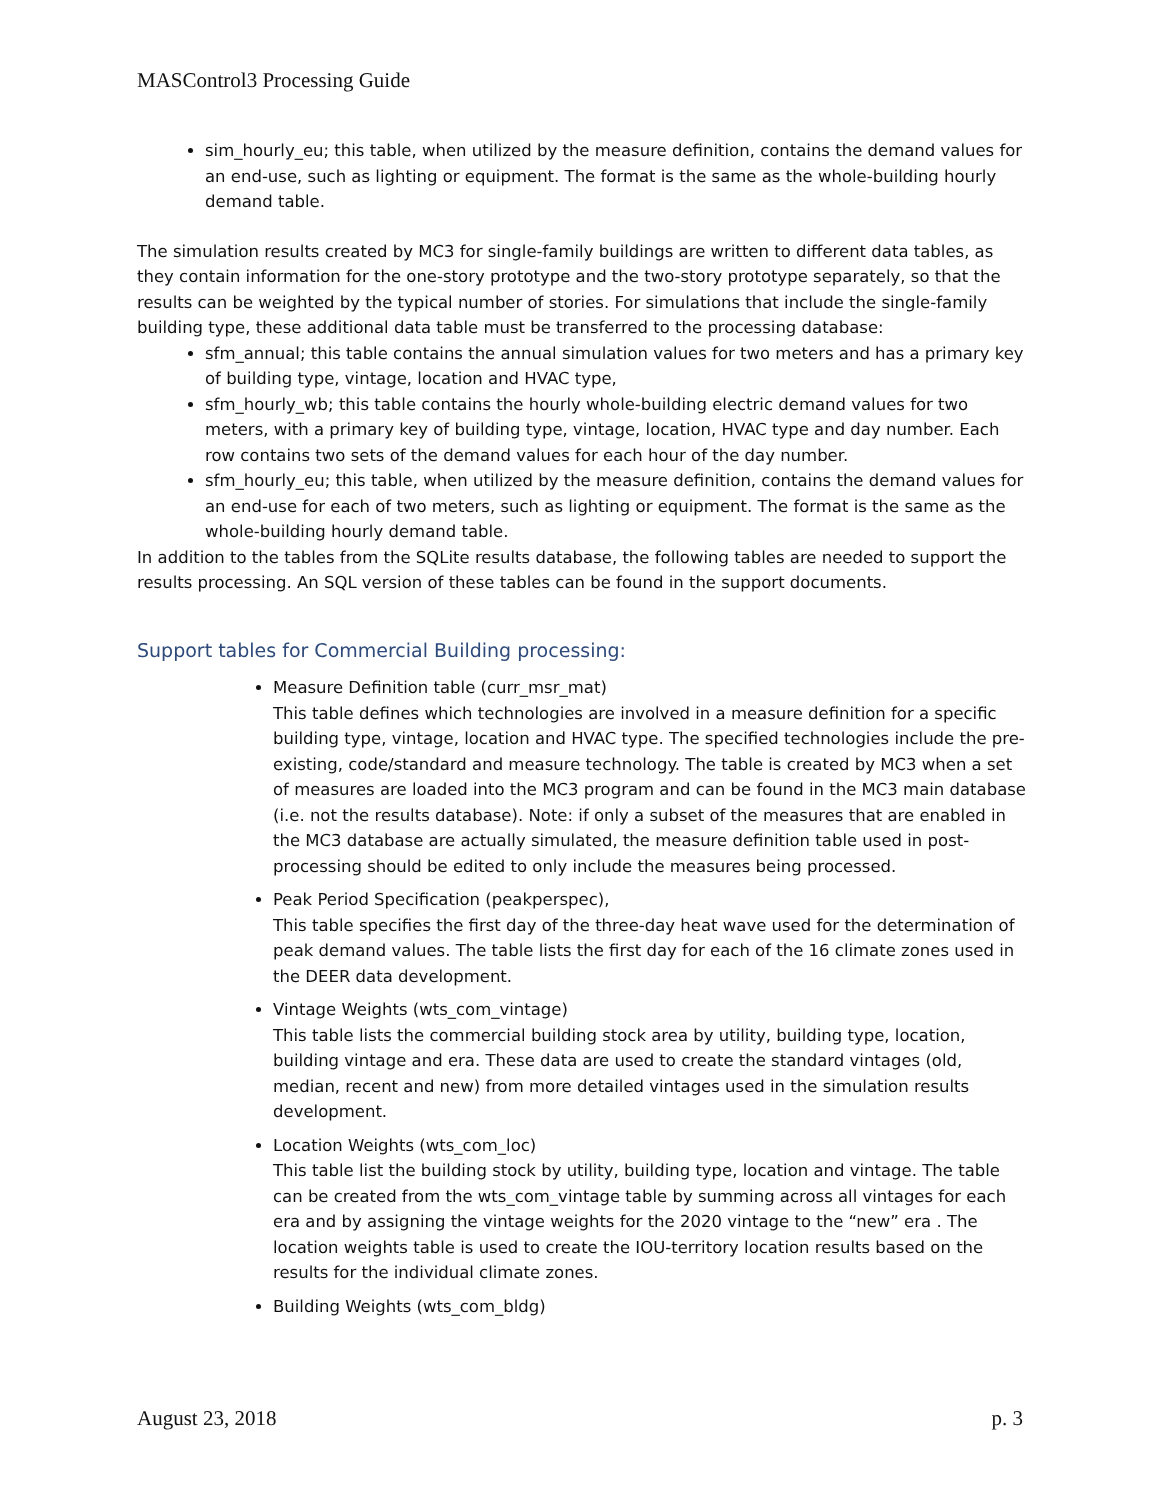MASControl3 Processing Guide
sim_hourly_eu; this table, when utilized by the measure definition, contains the demand values for an end-use, such as lighting or equipment. The format is the same as the whole-building hourly demand table.
The simulation results created by MC3 for single-family buildings are written to different data tables, as they contain information for the one-story prototype and the two-story prototype separately, so that the results can be weighted by the typical number of stories. For simulations that include the single-family building type, these additional data table must be transferred to the processing database:
sfm_annual; this table contains the annual simulation values for two meters and has a primary key of building type, vintage, location and HVAC type,
sfm_hourly_wb; this table contains the hourly whole-building electric demand values for two meters, with a primary key of building type, vintage, location, HVAC type and day number. Each row contains two sets of the demand values for each hour of the day number.
sfm_hourly_eu; this table, when utilized by the measure definition, contains the demand values for an end-use for each of two meters, such as lighting or equipment. The format is the same as the whole-building hourly demand table.
In addition to the tables from the SQLite results database, the following tables are needed to support the results processing. An SQL version of these tables can be found in the support documents.
Support tables for Commercial Building processing:
Measure Definition table (curr_msr_mat)
This table defines which technologies are involved in a measure definition for a specific building type, vintage, location and HVAC type. The specified technologies include the pre-existing, code/standard and measure technology. The table is created by MC3 when a set of measures are loaded into the MC3 program and can be found in the MC3 main database (i.e. not the results database). Note: if only a subset of the measures that are enabled in the MC3 database are actually simulated, the measure definition table used in post-processing should be edited to only include the measures being processed.
Peak Period Specification (peakperspec),
This table specifies the first day of the three-day heat wave used for the determination of peak demand values. The table lists the first day for each of the 16 climate zones used in the DEER data development.
Vintage Weights (wts_com_vintage)
This table lists the commercial building stock area by utility, building type, location, building vintage and era. These data are used to create the standard vintages (old, median, recent and new) from more detailed vintages used in the simulation results development.
Location Weights (wts_com_loc)
This table list the building stock by utility, building type, location and vintage. The table can be created from the wts_com_vintage table by summing across all vintages for each era and by assigning the vintage weights for the 2020 vintage to the “new” era . The location weights table is used to create the IOU-territory location results based on the results for the individual climate zones.
Building Weights (wts_com_bldg)
August 23, 2018 p. 3